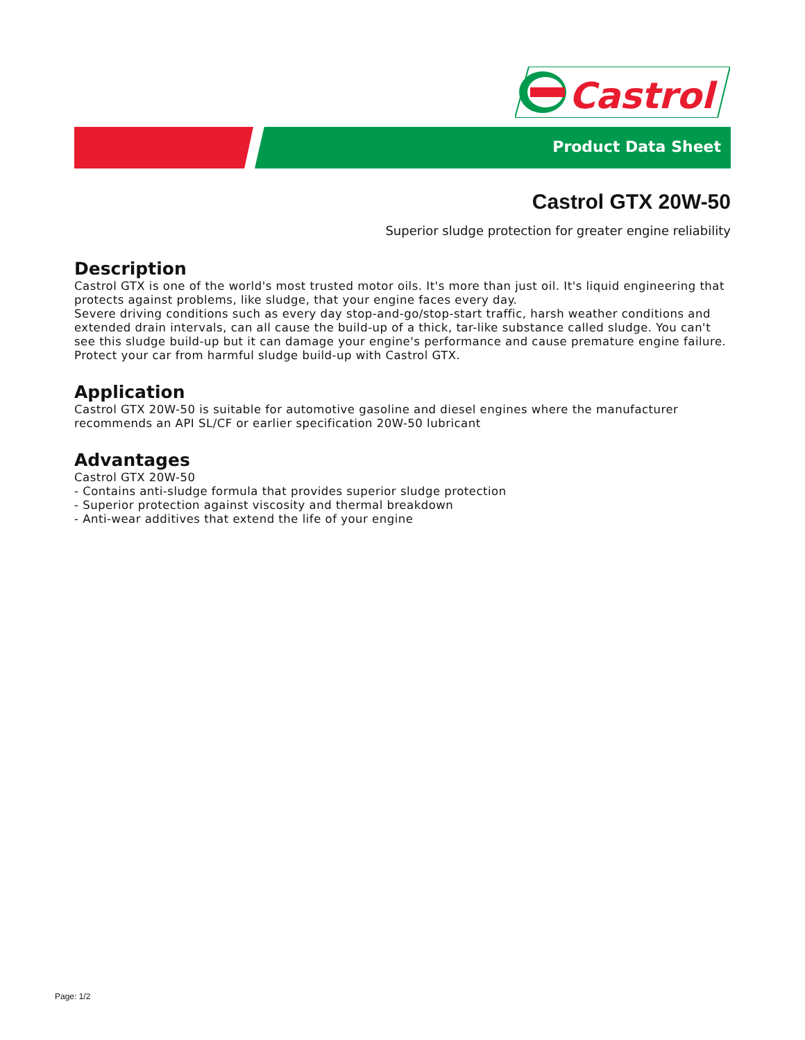Castrol
Product Data Sheet
Castrol GTX 20W-50
Superior sludge protection for greater engine reliability
Description
Castrol GTX is one of the world's most trusted motor oils. It's more than just oil. It's liquid engineering that protects against problems, like sludge, that your engine faces every day.
Severe driving conditions such as every day stop-and-go/stop-start traffic, harsh weather conditions and extended drain intervals, can all cause the build-up of a thick, tar-like substance called sludge. You can't see this sludge build-up but it can damage your engine's performance and cause premature engine failure.
Protect your car from harmful sludge build-up with Castrol GTX.
Application
Castrol GTX 20W-50 is suitable for automotive gasoline and diesel engines where the manufacturer recommends an API SL/CF or earlier specification 20W-50 lubricant
Advantages
Castrol GTX 20W-50
- Contains anti-sludge formula that provides superior sludge protection
- Superior protection against viscosity and thermal breakdown
- Anti-wear additives that extend the life of your engine
Page: 1/2